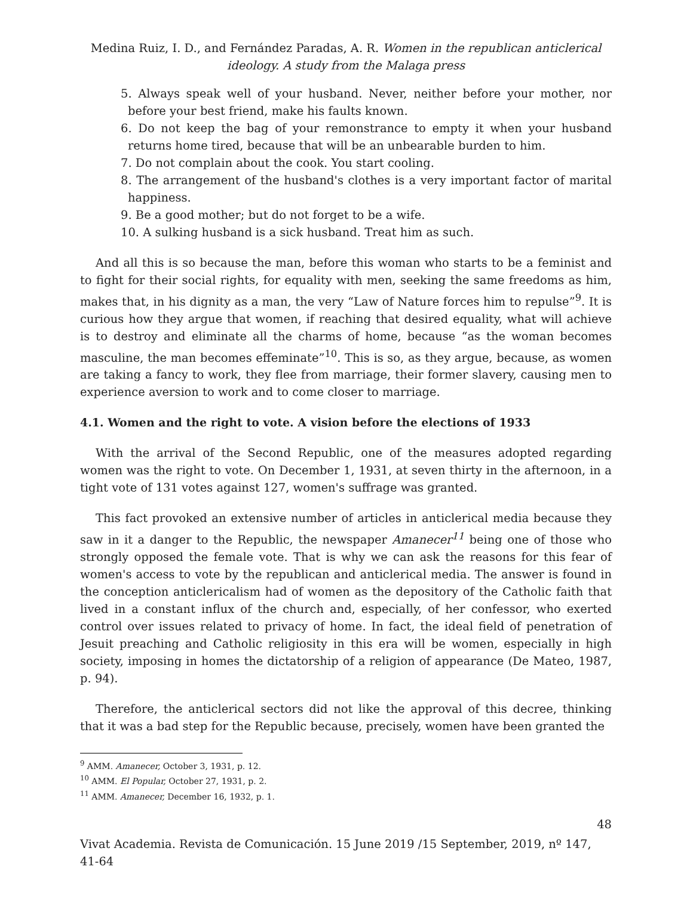Medina Ruiz, I. D., and Fernández Paradas, A. R. Women in the republican anticlerical ideology. A study from the Malaga press
5. Always speak well of your husband. Never, neither before your mother, nor before your best friend, make his faults known.
6. Do not keep the bag of your remonstrance to empty it when your husband returns home tired, because that will be an unbearable burden to him.
7. Do not complain about the cook. You start cooling.
8. The arrangement of the husband's clothes is a very important factor of marital happiness.
9. Be a good mother; but do not forget to be a wife.
10. A sulking husband is a sick husband. Treat him as such.
And all this is so because the man, before this woman who starts to be a feminist and to fight for their social rights, for equality with men, seeking the same freedoms as him, makes that, in his dignity as a man, the very “Law of Nature forces him to repulse”<sup>9</sup>. It is curious how they argue that women, if reaching that desired equality, what will achieve is to destroy and eliminate all the charms of home, because “as the woman becomes masculine, the man becomes effeminate”<sup>10</sup>. This is so, as they argue, because, as women are taking a fancy to work, they flee from marriage, their former slavery, causing men to experience aversion to work and to come closer to marriage.
4.1. Women and the right to vote. A vision before the elections of 1933
With the arrival of the Second Republic, one of the measures adopted regarding women was the right to vote. On December 1, 1931, at seven thirty in the afternoon, in a tight vote of 131 votes against 127, women's suffrage was granted.
This fact provoked an extensive number of articles in anticlerical media because they saw in it a danger to the Republic, the newspaper Amanecer<sup>11</sup> being one of those who strongly opposed the female vote. That is why we can ask the reasons for this fear of women's access to vote by the republican and anticlerical media. The answer is found in the conception anticlericalism had of women as the depository of the Catholic faith that lived in a constant influx of the church and, especially, of her confessor, who exerted control over issues related to privacy of home. In fact, the ideal field of penetration of Jesuit preaching and Catholic religiosity in this era will be women, especially in high society, imposing in homes the dictatorship of a religion of appearance (De Mateo, 1987, p. 94).
Therefore, the anticlerical sectors did not like the approval of this decree, thinking that it was a bad step for the Republic because, precisely, women have been granted the
<sup>9</sup> AMM. Amanecer, October 3, 1931, p. 12.
<sup>10</sup> AMM. El Popular, October 27, 1931, p. 2.
<sup>11</sup> AMM. Amanecer, December 16, 1932, p. 1.
48
Vivat Academia. Revista de Comunicación. 15 June 2019 /15 September, 2019, nº 147, 41-64